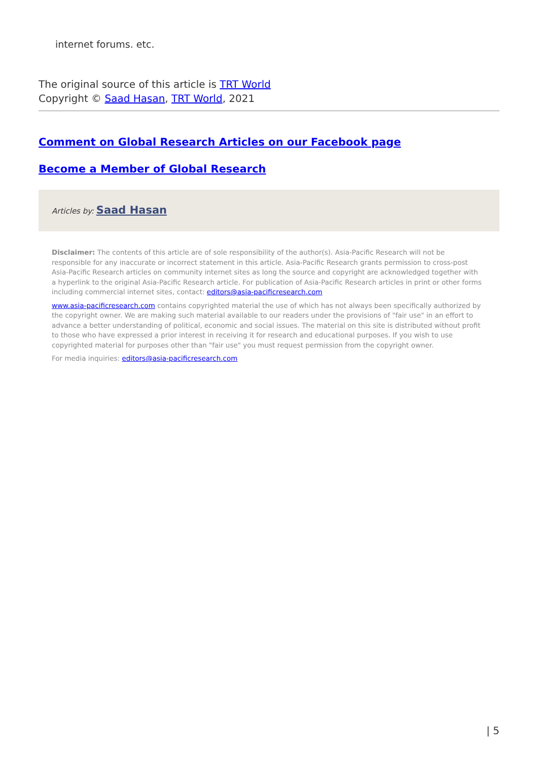internet forums. etc.
The original source of this article is TRT World
Copyright © Saad Hasan, TRT World, 2021
Comment on Global Research Articles on our Facebook page
Become a Member of Global Research
Articles by: Saad Hasan
Disclaimer: The contents of this article are of sole responsibility of the author(s). Asia-Pacific Research will not be responsible for any inaccurate or incorrect statement in this article. Asia-Pacific Research grants permission to cross-post Asia-Pacific Research articles on community internet sites as long the source and copyright are acknowledged together with a hyperlink to the original Asia-Pacific Research article. For publication of Asia-Pacific Research articles in print or other forms including commercial internet sites, contact: editors@asia-pacificresearch.com
www.asia-pacificresearch.com contains copyrighted material the use of which has not always been specifically authorized by the copyright owner. We are making such material available to our readers under the provisions of "fair use" in an effort to advance a better understanding of political, economic and social issues. The material on this site is distributed without profit to those who have expressed a prior interest in receiving it for research and educational purposes. If you wish to use copyrighted material for purposes other than "fair use" you must request permission from the copyright owner.
For media inquiries: editors@asia-pacificresearch.com
| 5